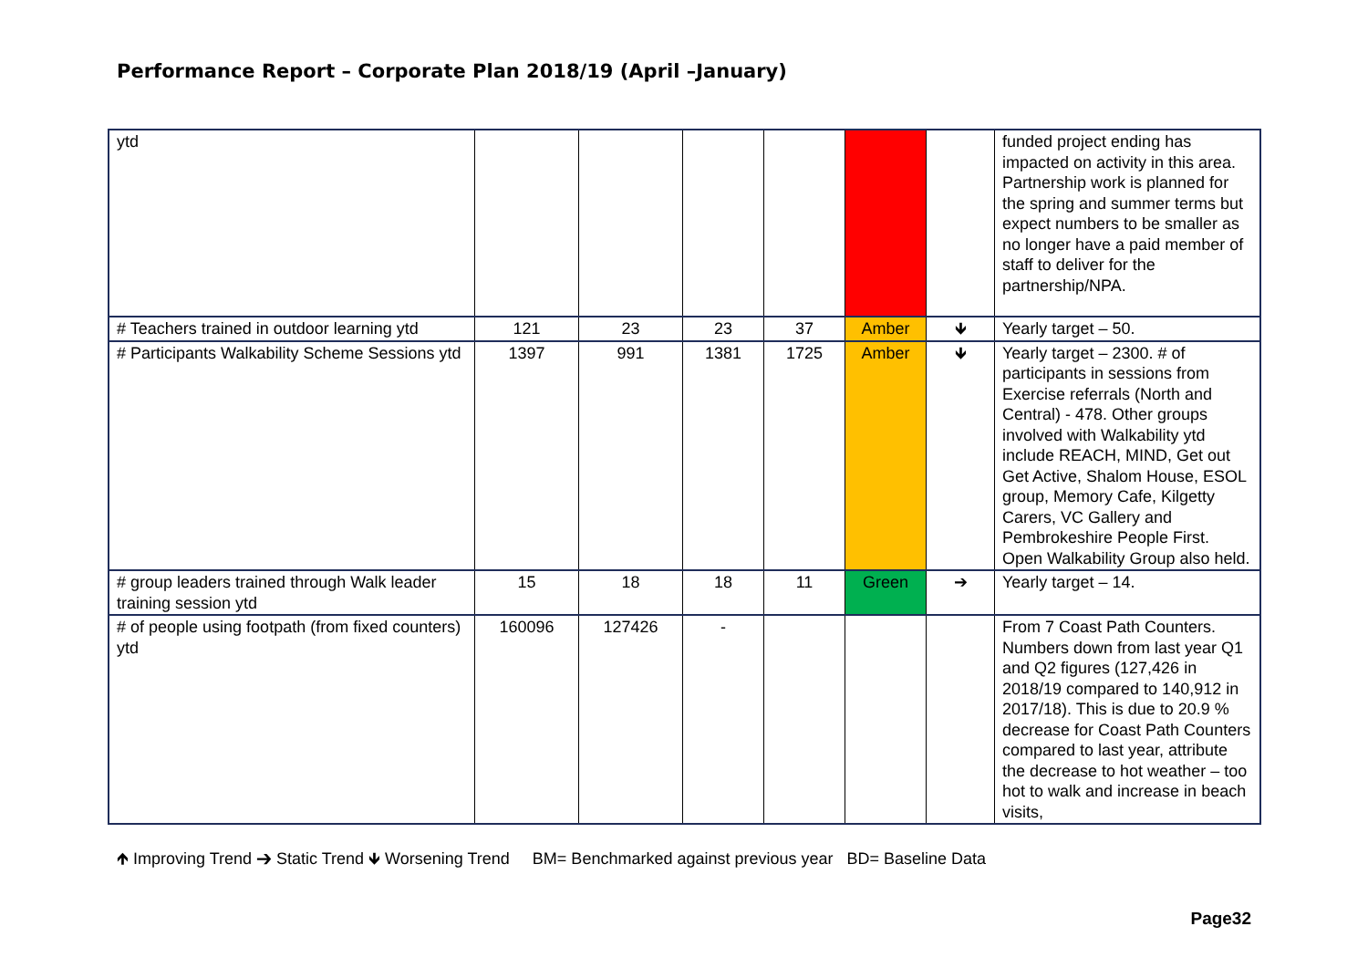Performance Report – Corporate Plan 2018/19 (April –January)
| ytd | | | | | | | funded project ending has impacted on activity in this area. Partnership work is planned for the spring and summer terms but expect numbers to be smaller as no longer have a paid member of staff to deliver for the partnership/NPA. |
| # Teachers trained in outdoor learning ytd | 121 | 23 | 23 | 37 | Amber | 🡻 | Yearly target – 50. |
| # Participants Walkability Scheme Sessions ytd | 1397 | 991 | 1381 | 1725 | Amber | 🡻 | Yearly target – 2300. # of participants in sessions from Exercise referrals (North and Central) - 478. Other groups involved with Walkability ytd include REACH, MIND, Get out Get Active, Shalom House, ESOL group, Memory Cafe, Kilgetty Carers, VC Gallery and Pembrokeshire People First. Open Walkability Group also held. |
| # group leaders trained through Walk leader training session ytd | 15 | 18 | 18 | 11 | Green | ➔ | Yearly target – 14. |
| # of people using footpath (from fixed counters) ytd | 160096 | 127426 | - | | | | From 7 Coast Path Counters. Numbers down from last year Q1 and Q2 figures (127,426 in 2018/19 compared to 140,912 in 2017/18). This is due to 20.9 % decrease for Coast Path Counters compared to last year, attribute the decrease to hot weather – too hot to walk and increase in beach visits, |
🡹 Improving Trend ➔ Static Trend 🡻 Worsening Trend BM= Benchmarked against previous year BD= Baseline Data
Page32